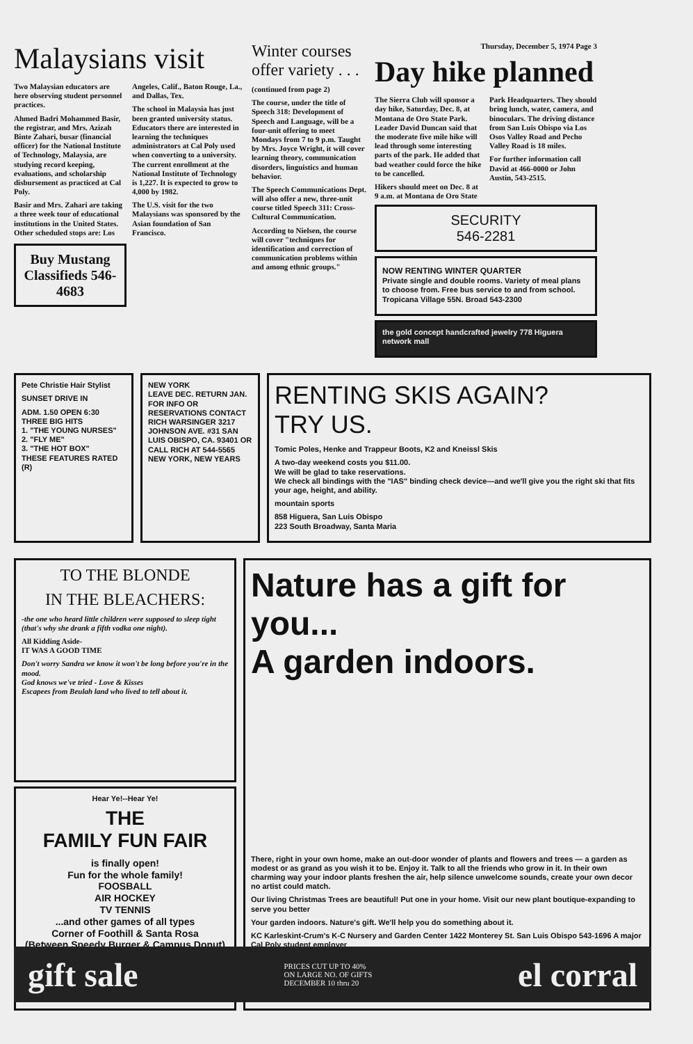Malaysians visit
Two Malaysian educators are here observing student personnel practices.
Ahmed Badri Mohammed Basir, the registrar, and Mrs. Azizah Binte Zahari, busar (financial officer) for the National Institute of Technology, Malaysia, are studying record keeping, evaluations, and scholarship disbursement as practiced at Cal Poly.
Basir and Mrs. Zahari are taking a three week tour of educational institutions in the United States. Other scheduled stops are: Los Angeles, Calif., Baton Rouge, La., and Dallas, Tex.
The school in Malaysia has just been granted university status. Educators there are interested in learning the techniques administrators at Cal Poly used when converting to a university. The current enrollment at the National Institute of Technology is 1,227. It is expected to grow to 4,000 by 1982.
The U.S. visit for the two Malaysians was sponsored by the Asian foundation of San Francisco.
Buy Mustang Classifieds 546-4683
Winter courses offer variety . . .
(continued from page 2)
The course, under the title of Speech 318: Development of Speech and Language, will be a four-unit offering to meet Mondays from 7 to 9 p.m. Taught by Mrs. Joyce Wright, it will cover learning theory, communication disorders, linguistics and human behavior.
The Speech Communications Dept. will also offer a new, three-unit course titled Speech 311: Cross-Cultural Communication.
According to Nielsen, the course will cover "techniques for identification and correction of communication problems within and among ethnic groups."
Thursday, December 5, 1974 Page 3
Day hike planned
The Sierra Club will sponsor a day hike, Saturday, Dec. 8, at Montana de Oro State Park. Leader David Duncan said that the moderate five mile hike will lead through some interesting parts of the park. He added that bad weather could force the hike to be cancelled.
Hikers should meet on Dec. 8 at 9 a.m. at Montana de Oro State Park Headquarters. They should bring lunch, water, camera, and binoculars. The driving distance from San Luis Obispo via Los Osos Valley Road and Pecho Valley Road is 18 miles.
For further information call David at 466-0000 or John Austin, 543-2515.
SECURITY
546-2281
NOW RENTING WINTER QUARTER
Private single and double rooms. Variety of meal plans to choose from. Free bus service to and from school. Tropicana Village 55N. Broad 543-2300
the gold concept handcrafted jewelry 778 Higuera network mall
Pete Christie Hair Stylist
SUNSET DRIVE IN
ADM. 1.50 OPEN 6:30
THREE BIG HITS
1. "THE YOUNG NURSES"
2. "FLY ME"
3. "THE HOT BOX"
THESE FEATURES RATED (R)
NEW YORK
LEAVE DEC. RETURN JAN.
FOR INFO OR RESERVATIONS CONTACT RICH WARSINGER 3217 JOHNSON AVE. #31 SAN LUIS OBISPO, CA. 93401 OR CALL RICH AT 544-5565
NEW YORK, NEW YEARS
RENTING SKIS AGAIN?
TRY US.
Tomic Poles, Henke and Trappeur Boots, K2 and Kneissl Skis
A two-day weekend costs you $11.00.
We will be glad to take reservations.
We check all bindings with the "IAS" binding check device—and we'll give you the right ski that fits your age, height, and ability.
mountain sports
858 Higuera, San Luis Obispo
223 South Broadway, Santa Maria
TO THE BLONDE
IN THE BLEACHERS:
-the one who heard little children were supposed to sleep tight (that's why she drank a fifth vodka one night).
All Kidding Aside-
IT WAS A GOOD TIME
Don't worry Sandra we know it won't be long before you're in the mood.
God knows we've tried - Love & Kisses
Escapees from Beulah land who lived to tell about it.
Hear Ye!--Hear Ye!
THE
FAMILY FUN FAIR
is finally open!
Fun for the whole family!
FOOSBALL
AIR HOCKEY
TV TENNIS
...and other games of all types
Corner of Foothill & Santa Rosa
(Between Speedy Burger & Campus Donut)
Nature has a gift for you...
A garden indoors.
There, right in your own home, make an out-door wonder of plants and flowers and trees — a garden as modest or as grand as you wish it to be. Enjoy it. Talk to all the friends who grow in it. In their own charming way your indoor plants freshen the air, help silence unwelcome sounds, create your own decor no artist could match.
Our living Christmas Trees are beautiful! Put one in your home. Visit our new plant boutique-expanding to serve you better
Your garden indoors. Nature's gift. We'll help you do something about it.
KC Karleskint-Crum's K-C Nursery and Garden Center 1422 Monterey St. San Luis Obispo 543-1696 A major Cal Poly student employer
gift sale PRICES CUT UP TO 40%
ON LARGE NO. OF GIFTS
DECEMBER 10 thru 20 el corral